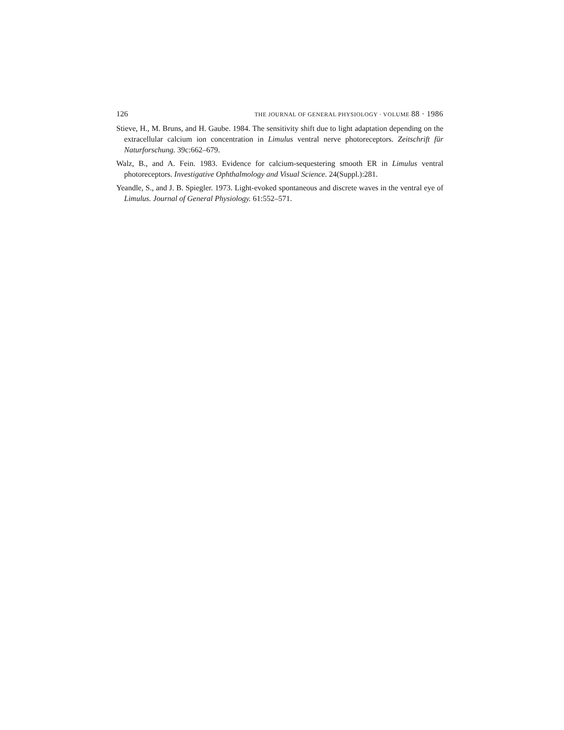126 THE JOURNAL OF GENERAL PHYSIOLOGY · VOLUME 88 · 1986
Stieve, H., M. Bruns, and H. Gaube. 1984. The sensitivity shift due to light adaptation depending on the extracellular calcium ion concentration in Limulus ventral nerve photoreceptors. Zeitschrift für Naturforschung. 39c:662–679.
Walz, B., and A. Fein. 1983. Evidence for calcium-sequestering smooth ER in Limulus ventral photoreceptors. Investigative Ophthalmology and Visual Science. 24(Suppl.):281.
Yeandle, S., and J. B. Spiegler. 1973. Light-evoked spontaneous and discrete waves in the ventral eye of Limulus. Journal of General Physiology. 61:552–571.